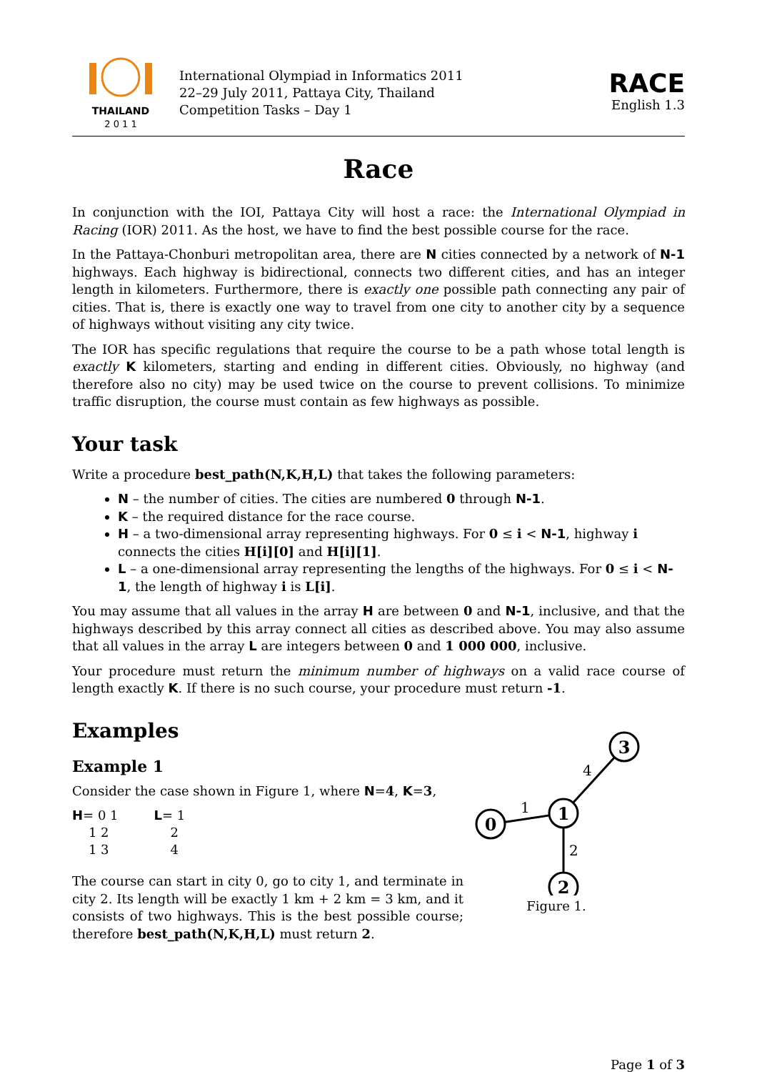THAILAND
2 0 1 1
International Olympiad in Informatics 2011
22–29 July 2011, Pattaya City, Thailand
Competition Tasks – Day 1
RACE
English 1.3
Race
In conjunction with the IOI, Pattaya City will host a race: the International Olympiad in Racing (IOR) 2011. As the host, we have to find the best possible course for the race.
In the Pattaya-Chonburi metropolitan area, there are N cities connected by a network of N-1 highways. Each highway is bidirectional, connects two different cities, and has an integer length in kilometers. Furthermore, there is exactly one possible path connecting any pair of cities. That is, there is exactly one way to travel from one city to another city by a sequence of highways without visiting any city twice.
The IOR has specific regulations that require the course to be a path whose total length is exactly K kilometers, starting and ending in different cities. Obviously, no highway (and therefore also no city) may be used twice on the course to prevent collisions. To minimize traffic disruption, the course must contain as few highways as possible.
Your task
Write a procedure best_path(N,K,H,L) that takes the following parameters:
N – the number of cities. The cities are numbered 0 through N-1.
K – the required distance for the race course.
H – a two-dimensional array representing highways. For 0 ≤ i < N-1, highway i connects the cities H[i][0] and H[i][1].
L – a one-dimensional array representing the lengths of the highways. For 0 ≤ i < N-1, the length of highway i is L[i].
You may assume that all values in the array H are between 0 and N-1, inclusive, and that the highways described by this array connect all cities as described above. You may also assume that all values in the array L are integers between 0 and 1 000 000, inclusive.
Your procedure must return the minimum number of highways on a valid race course of length exactly K. If there is no such course, your procedure must return -1.
Examples
0
1
3
2
1
4
2
Figure 1.
Example 1
Consider the case shown in Figure 1, where N=4, K=3,
H= 0 1
1 2
1 3
L= 1
2
4
The course can start in city 0, go to city 1, and terminate in city 2. Its length will be exactly 1 km + 2 km = 3 km, and it consists of two highways. This is the best possible course; therefore best_path(N,K,H,L) must return 2.
Page 1 of 3